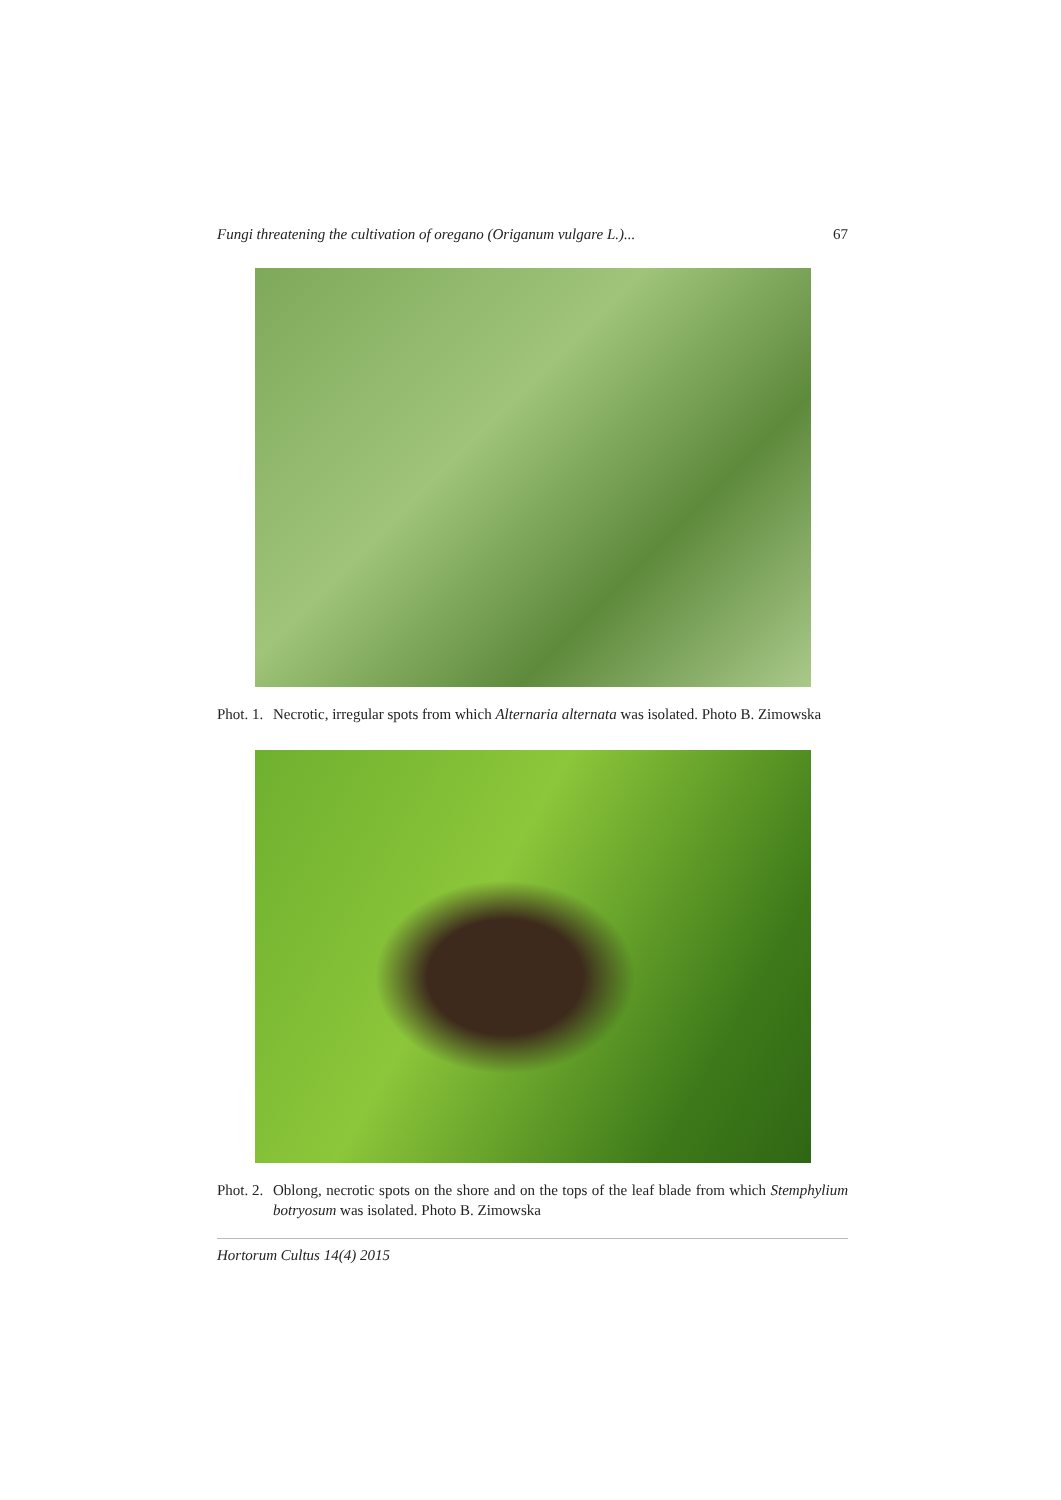Fungi threatening the cultivation of oregano (Origanum vulgare L.)... 67
Phot. 1. Necrotic, irregular spots from which Alternaria alternata was isolated. Photo B. Zimowska
Phot. 2. Oblong, necrotic spots on the shore and on the tops of the leaf blade from which Stemphylium botryosum was isolated. Photo B. Zimowska
Hortorum Cultus 14(4) 2015